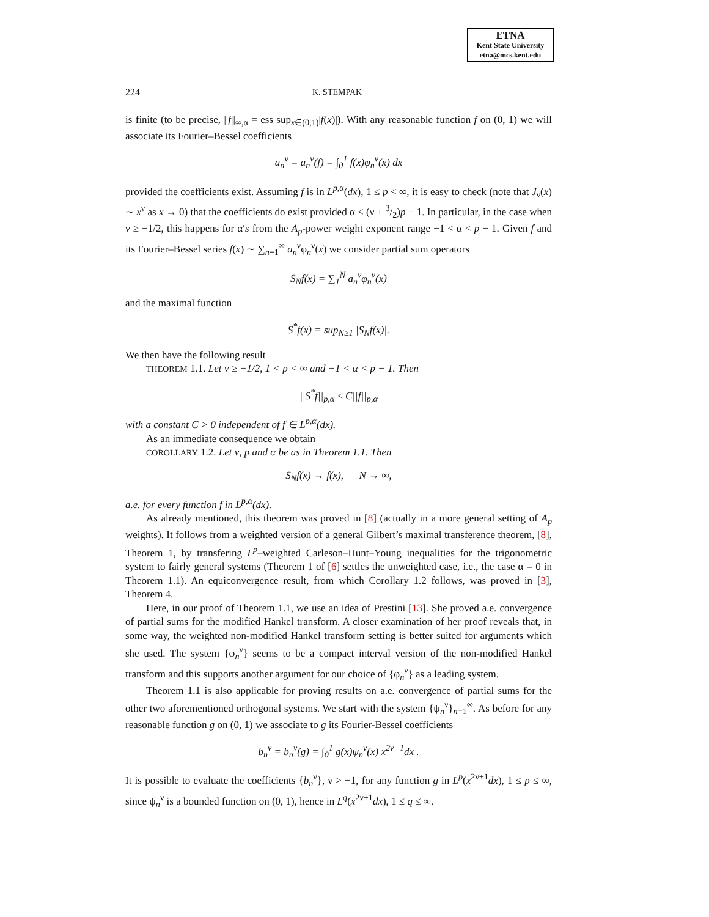ETNA
Kent State University
etna@mcs.kent.edu
224 K. STEMPAK
is finite (to be precise, ||f||<sub>∞,α</sub> = ess sup<sub>x∈(0,1)</sub>|f(x)|). With any reasonable function f on (0, 1) we will associate its Fourier–Bessel coefficients
a<sub>n</sub><sup>ν</sup> = a<sub>n</sub><sup>ν</sup>(f) = ∫<sub>0</sub><sup>1</sup> f(x)φ<sub>n</sub><sup>ν</sup>(x) dx
provided the coefficients exist. Assuming f is in L<sup>p,α</sup>(dx), 1 ≤ p < ∞, it is easy to check (note that J<sub>ν</sub>(x) ∼ x<sup>ν</sup> as x → 0) that the coefficients do exist provided α < (ν + 3/2)p − 1. In particular, in the case when ν ≥ −1/2, this happens for α′s from the A<sub>p</sub>-power weight exponent range −1 < α < p − 1. Given f and its Fourier–Bessel series f(x) ∼ ∑<sub>n=1</sub><sup>∞</sup> a<sub>n</sub><sup>ν</sup>φ<sub>n</sub><sup>ν</sup>(x) we consider partial sum operators
S<sub>N</sub>f(x) = ∑<sub>1</sub><sup>N</sup> a<sub>n</sub><sup>ν</sup>φ<sub>n</sub><sup>ν</sup>(x)
and the maximal function
S<sup>*</sup>f(x) = sup<sub>N≥1</sub> |S<sub>N</sub>f(x)|.
We then have the following result
THEOREM 1.1. Let ν ≥ −1/2, 1 < p < ∞ and −1 < α < p − 1. Then
||S<sup>*</sup>f||<sub>p,α</sub> ≤ C||f||<sub>p,α</sub>
with a constant C > 0 independent of f ∈ L<sup>p,α</sup>(dx).
As an immediate consequence we obtain
COROLLARY 1.2. Let ν, p and α be as in Theorem 1.1. Then
S<sub>N</sub>f(x) → f(x), N → ∞,
a.e. for every function f in L<sup>p,α</sup>(dx).
As already mentioned, this theorem was proved in [8] (actually in a more general setting of A<sub>p</sub> weights). It follows from a weighted version of a general Gilbert’s maximal transference theorem, [8], Theorem 1, by transfering L<sup>p</sup>–weighted Carleson–Hunt–Young inequalities for the trigonometric system to fairly general systems (Theorem 1 of [6] settles the unweighted case, i.e., the case α = 0 in Theorem 1.1). An equiconvergence result, from which Corollary 1.2 follows, was proved in [3], Theorem 4.
Here, in our proof of Theorem 1.1, we use an idea of Prestini [13]. She proved a.e. convergence of partial sums for the modified Hankel transform. A closer examination of her proof reveals that, in some way, the weighted non-modified Hankel transform setting is better suited for arguments which she used. The system {φ<sub>n</sub><sup>ν</sup>} seems to be a compact interval version of the non-modified Hankel transform and this supports another argument for our choice of {φ<sub>n</sub><sup>ν</sup>} as a leading system.
Theorem 1.1 is also applicable for proving results on a.e. convergence of partial sums for the other two aforementioned orthogonal systems. We start with the system {ψ<sub>n</sub><sup>ν</sup>}<sub>n=1</sub><sup>∞</sup>. As before for any reasonable function g on (0, 1) we associate to g its Fourier-Bessel coefficients
b<sub>n</sub><sup>ν</sup> = b<sub>n</sub><sup>ν</sup>(g) = ∫<sub>0</sub><sup>1</sup> g(x)ψ<sub>n</sub><sup>ν</sup>(x) x<sup>2ν+1</sup>dx .
It is possible to evaluate the coefficients {b<sub>n</sub><sup>ν</sup>}, ν > −1, for any function g in L<sup>p</sup>(x<sup>2ν+1</sup>dx), 1 ≤ p ≤ ∞, since ψ<sub>n</sub><sup>ν</sup> is a bounded function on (0, 1), hence in L<sup>q</sup>(x<sup>2ν+1</sup>dx), 1 ≤ q ≤ ∞.